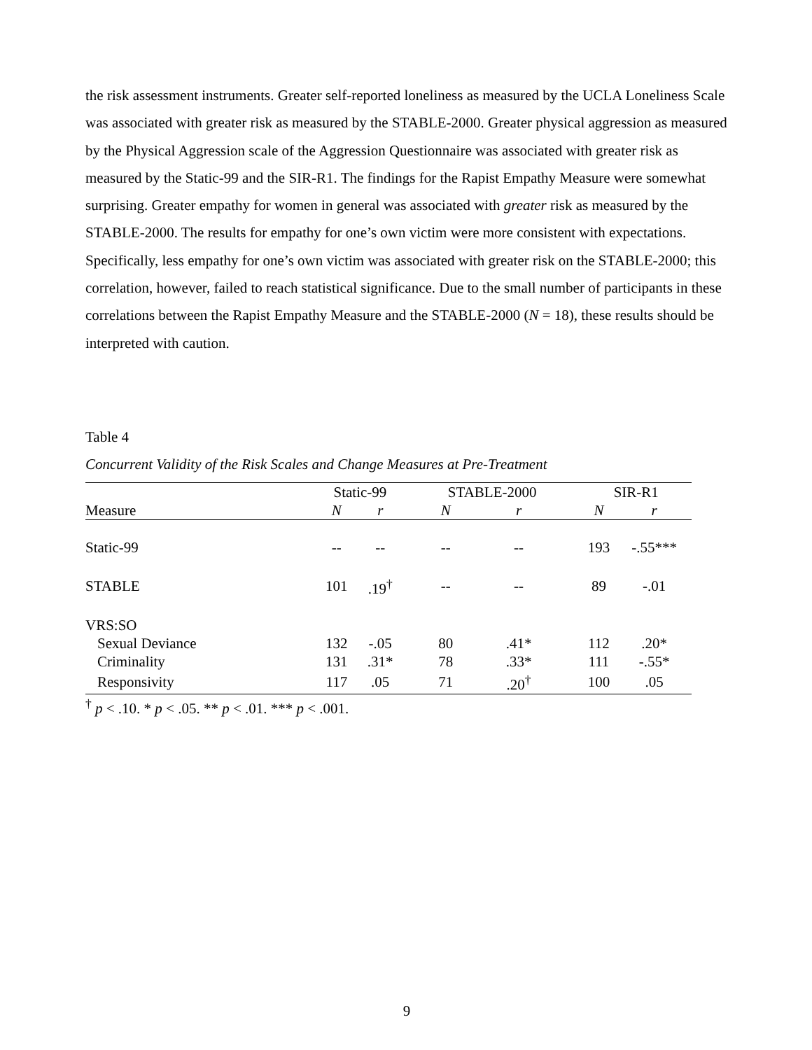the risk assessment instruments. Greater self-reported loneliness as measured by the UCLA Loneliness Scale was associated with greater risk as measured by the STABLE-2000. Greater physical aggression as measured by the Physical Aggression scale of the Aggression Questionnaire was associated with greater risk as measured by the Static-99 and the SIR-R1. The findings for the Rapist Empathy Measure were somewhat surprising. Greater empathy for women in general was associated with greater risk as measured by the STABLE-2000. The results for empathy for one’s own victim were more consistent with expectations. Specifically, less empathy for one’s own victim was associated with greater risk on the STABLE-2000; this correlation, however, failed to reach statistical significance. Due to the small number of participants in these correlations between the Rapist Empathy Measure and the STABLE-2000 (N = 18), these results should be interpreted with caution.
Table 4
Concurrent Validity of the Risk Scales and Change Measures at Pre-Treatment
| | Static-99 | | | STABLE-2000 | | | SIR-R1 | |
| --- | --- | --- | --- | --- | --- | --- | --- | --- |
| Measure | N | r | | N | r | | N | r |
| Static-99 | -- | -- | | -- | -- | | 193 | -.55*** |
| STABLE | 101 | .19<sup>†</sup> | | -- | -- | | 89 | -.01 |
| VRS:SO | | | | | | | | |
| Sexual Deviance | 132 | -.05 | | 80 | .41* | | 112 | .20* |
| Criminality | 131 | .31* | | 78 | .33* | | 111 | -.55* |
| Responsivity | 117 | .05 | | 71 | .20<sup>†</sup> | | 100 | .05 |
<sup>†</sup> p < .10. * p < .05. ** p < .01. *** p < .001.
9